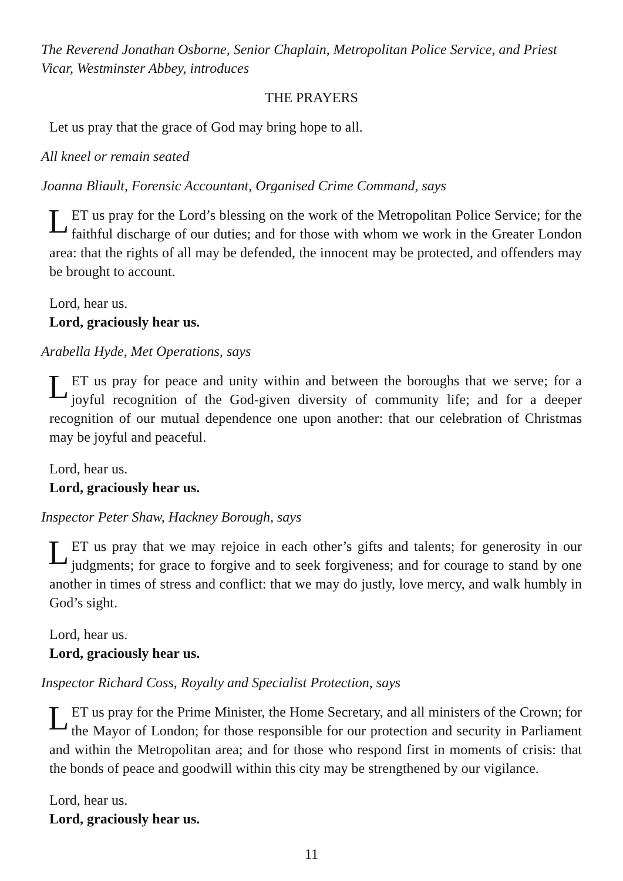The Reverend Jonathan Osborne, Senior Chaplain, Metropolitan Police Service, and Priest Vicar, Westminster Abbey, introduces
THE PRAYERS
Let us pray that the grace of God may bring hope to all.
All kneel or remain seated
Joanna Bliault, Forensic Accountant, Organised Crime Command, says
LET us pray for the Lord’s blessing on the work of the Metropolitan Police Service; for the faithful discharge of our duties; and for those with whom we work in the Greater London area: that the rights of all may be defended, the innocent may be protected, and offenders may be brought to account.
Lord, hear us.
Lord, graciously hear us.
Arabella Hyde, Met Operations, says
LET us pray for peace and unity within and between the boroughs that we serve; for a joyful recognition of the God-given diversity of community life; and for a deeper recognition of our mutual dependence one upon another: that our celebration of Christmas may be joyful and peaceful.
Lord, hear us.
Lord, graciously hear us.
Inspector Peter Shaw, Hackney Borough, says
LET us pray that we may rejoice in each other’s gifts and talents; for generosity in our judgments; for grace to forgive and to seek forgiveness; and for courage to stand by one another in times of stress and conflict: that we may do justly, love mercy, and walk humbly in God’s sight.
Lord, hear us.
Lord, graciously hear us.
Inspector Richard Coss, Royalty and Specialist Protection, says
LET us pray for the Prime Minister, the Home Secretary, and all ministers of the Crown; for the Mayor of London; for those responsible for our protection and security in Parliament and within the Metropolitan area; and for those who respond first in moments of crisis: that the bonds of peace and goodwill within this city may be strengthened by our vigilance.
Lord, hear us.
Lord, graciously hear us.
11